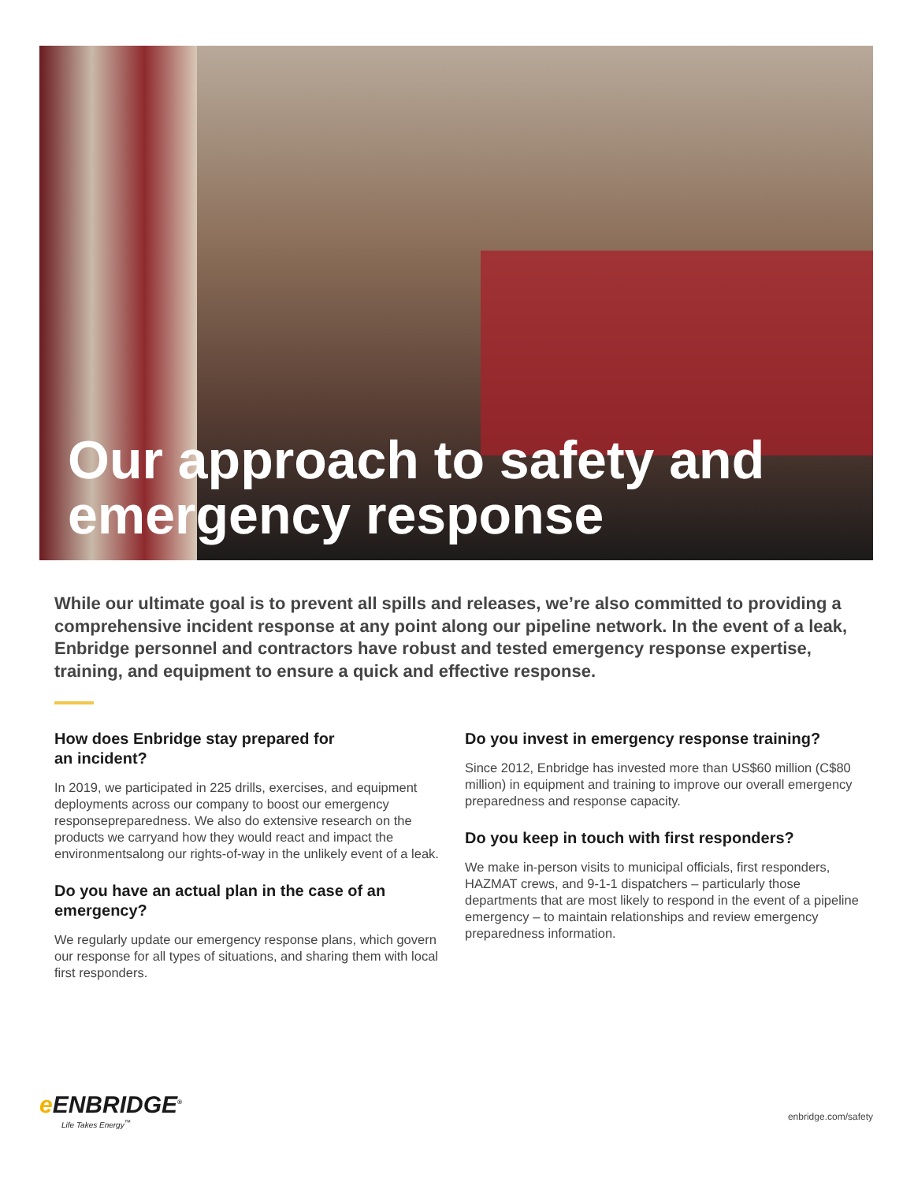Our approach to safety and
emergency response
While our ultimate goal is to prevent all spills and releases, we’re also committed to providing a comprehensive incident response at any point along our pipeline network. In the event of a leak, Enbridge personnel and contractors have robust and tested emergency response expertise, training, and equipment to ensure a quick and effective response.
How does Enbridge stay prepared for
an incident?
In 2019, we participated in 225 drills, exercises, and equipment deployments across our company to boost our emergency responsepreparedness. We also do extensive research on the products we carryand how they would react and impact the environmentsalong our rights-of-way in the unlikely event of a leak.
Do you have an actual plan in the case of an emergency?
We regularly update our emergency response plans, which govern our response for all types of situations, and sharing them with local first responders.
Do you invest in emergency response training?
Since 2012, Enbridge has invested more than US$60 million (C$80 million) in equipment and training to improve our overall emergency preparedness and response capacity.
Do you keep in touch with first responders?
We make in-person visits to municipal officials, first responders, HAZMAT crews, and 9-1-1 dispatchers – particularly those departments that are most likely to respond in the event of a pipeline emergency – to maintain relationships and review emergency preparedness information.
e ENBRIDGE<sup>®</sup>
Life Takes Energy<sup>™</sup>
enbridge.com/safety